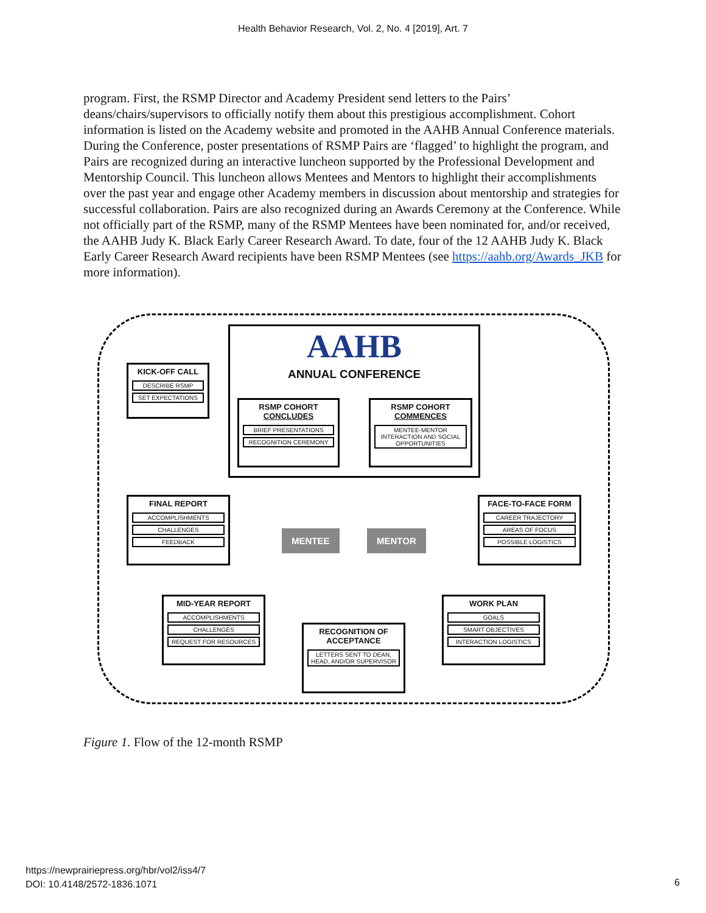Health Behavior Research, Vol. 2, No. 4 [2019], Art. 7
program. First, the RSMP Director and Academy President send letters to the Pairs’ deans/chairs/supervisors to officially notify them about this prestigious accomplishment. Cohort information is listed on the Academy website and promoted in the AAHB Annual Conference materials. During the Conference, poster presentations of RSMP Pairs are ‘flagged’ to highlight the program, and Pairs are recognized during an interactive luncheon supported by the Professional Development and Mentorship Council. This luncheon allows Mentees and Mentors to highlight their accomplishments over the past year and engage other Academy members in discussion about mentorship and strategies for successful collaboration. Pairs are also recognized during an Awards Ceremony at the Conference. While not officially part of the RSMP, many of the RSMP Mentees have been nominated for, and/or received, the AAHB Judy K. Black Early Career Research Award. To date, four of the 12 AAHB Judy K. Black Early Career Research Award recipients have been RSMP Mentees (see https://aahb.org/Awards_JKB for more information).
AAHB
ANNUAL CONFERENCE
RSMP COHORT
CONCLUDES
BRIEF PRESENTATIONS
RECOGNITION CEREMONY
RSMP COHORT
COMMENCES
MENTEE-MENTOR INTERACTION AND SOCIAL OPPORTUNITIES
KICK-OFF CALL
DESCRIBE RSMP
SET EXPECTATIONS
FINAL REPORT
ACCOMPLISHMENTS
CHALLENGES
FEEDBACK
FACE-TO-FACE FORM
CAREER TRAJECTORY
AREAS OF FOCUS
POSSIBLE LOGISTICS
MENTEE MENTOR
MID-YEAR REPORT
ACCOMPLISHMENTS
CHALLENGES
REQUEST FOR RESOURCES
RECOGNITION OF
ACCEPTANCE
LETTERS SENT TO DEAN, HEAD, AND/OR SUPERVISOR
WORK PLAN
GOALS
SMART OBJECTIVES
INTERACTION LOGISTICS
Figure 1. Flow of the 12-month RSMP
https://newprairiepress.org/hbr/vol2/iss4/7
DOI: 10.4148/2572-1836.1071
6